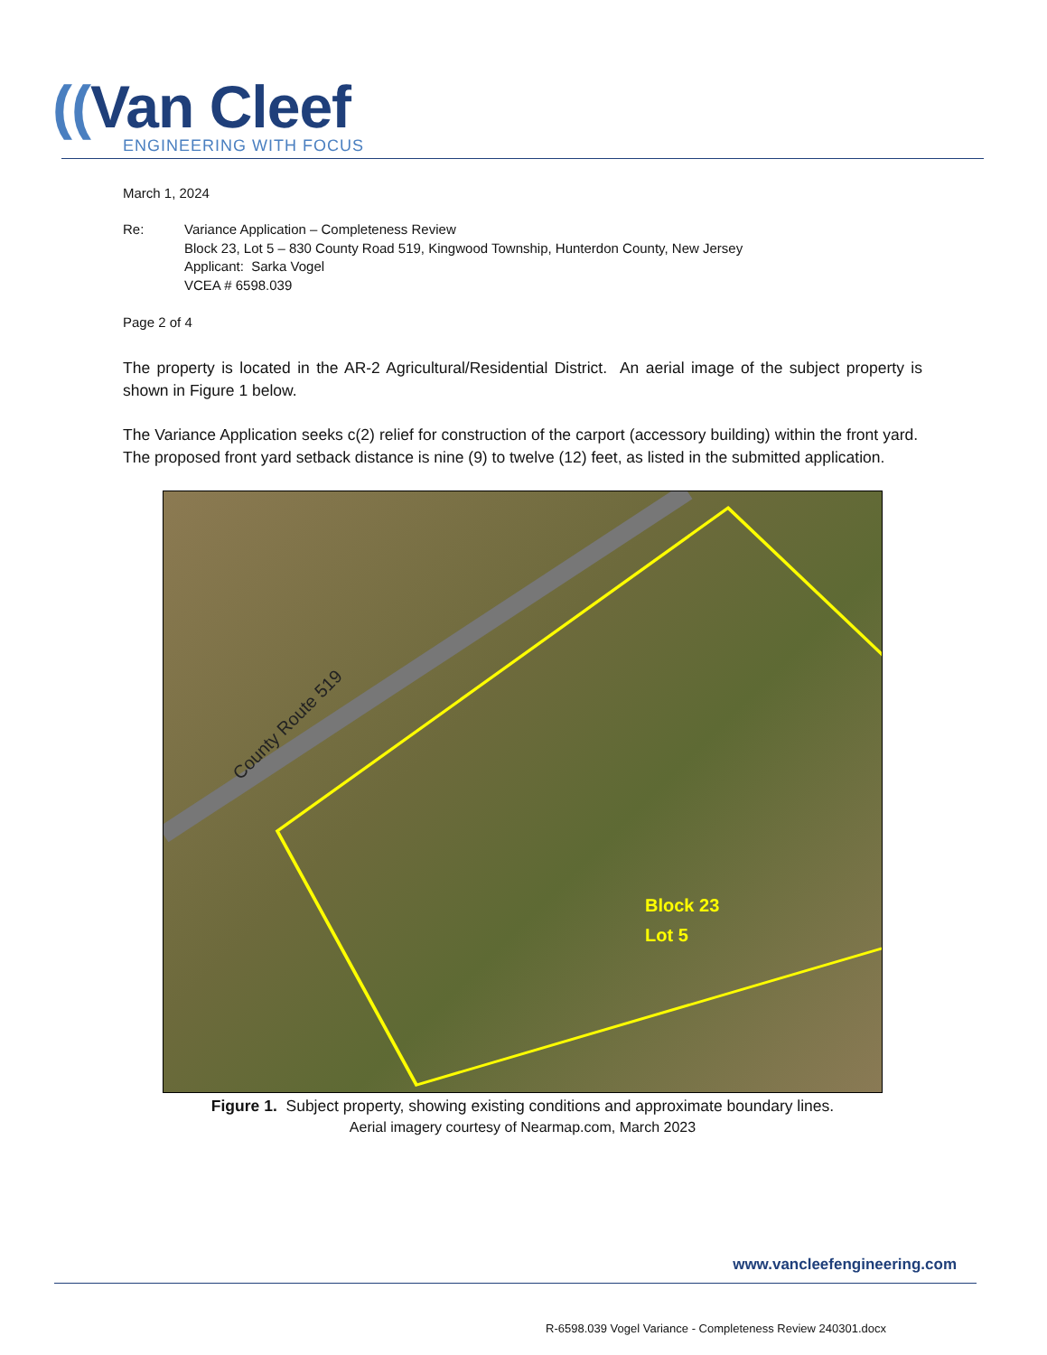((Van Cleef
ENGINEERING WITH FOCUS
March 1, 2024
Re: Variance Application – Completeness Review
Block 23, Lot 5 – 830 County Road 519, Kingwood Township, Hunterdon County, New Jersey
Applicant: Sarka Vogel
VCEA # 6598.039
Page 2 of 4
The property is located in the AR-2 Agricultural/Residential District. An aerial image of the subject property is shown in Figure 1 below.
The Variance Application seeks c(2) relief for construction of the carport (accessory building) within the front yard. The proposed front yard setback distance is nine (9) to twelve (12) feet, as listed in the submitted application.
County Route 519
Block 23
Lot 5
Figure 1. Subject property, showing existing conditions and approximate boundary lines.
Aerial imagery courtesy of Nearmap.com, March 2023
www.vancleefengineering.com
R-6598.039 Vogel Variance - Completeness Review 240301.docx